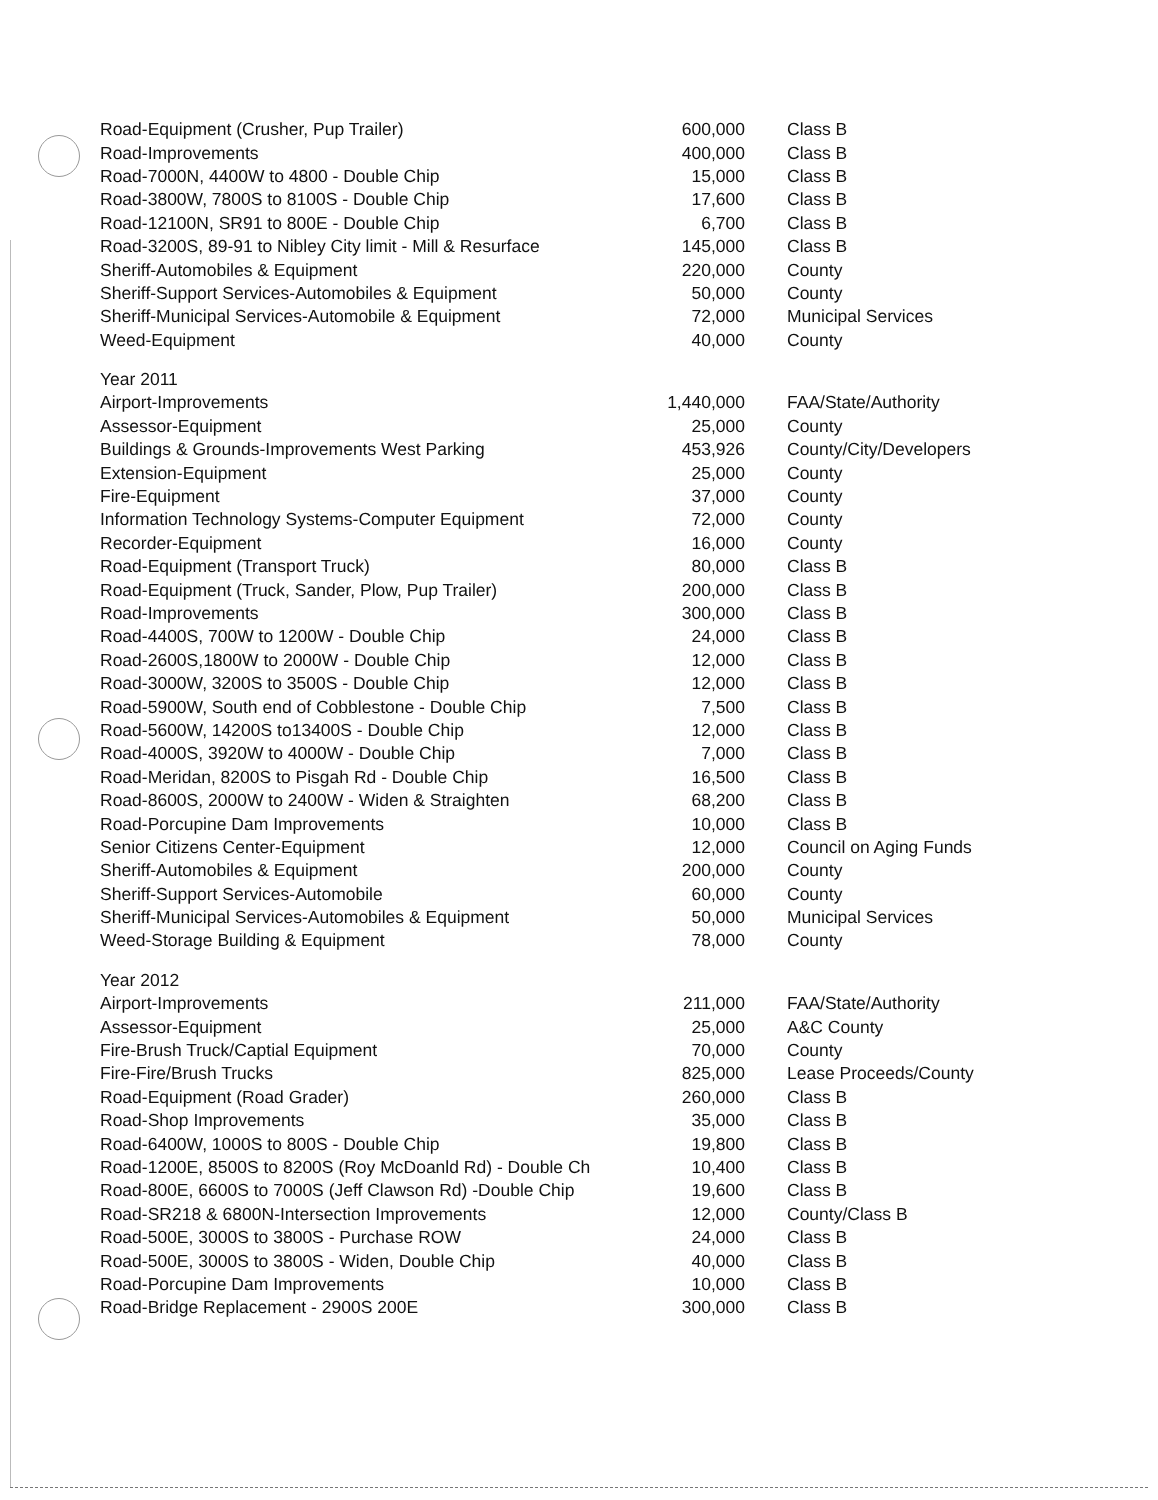| Road-Equipment (Crusher, Pup Trailer) | 600,000 | Class B |
| Road-Improvements | 400,000 | Class B |
| Road-7000N, 4400W to 4800 - Double Chip | 15,000 | Class B |
| Road-3800W, 7800S to 8100S - Double Chip | 17,600 | Class B |
| Road-12100N, SR91 to 800E - Double Chip | 6,700 | Class B |
| Road-3200S, 89-91 to Nibley City limit - Mill & Resurface | 145,000 | Class B |
| Sheriff-Automobiles & Equipment | 220,000 | County |
| Sheriff-Support Services-Automobiles & Equipment | 50,000 | County |
| Sheriff-Municipal Services-Automobile & Equipment | 72,000 | Municipal Services |
| Weed-Equipment | 40,000 | County |
| Year 2011 | | |
| Airport-Improvements | 1,440,000 | FAA/State/Authority |
| Assessor-Equipment | 25,000 | County |
| Buildings & Grounds-Improvements West Parking | 453,926 | County/City/Developers |
| Extension-Equipment | 25,000 | County |
| Fire-Equipment | 37,000 | County |
| Information Technology Systems-Computer Equipment | 72,000 | County |
| Recorder-Equipment | 16,000 | County |
| Road-Equipment (Transport Truck) | 80,000 | Class B |
| Road-Equipment (Truck, Sander, Plow, Pup Trailer) | 200,000 | Class B |
| Road-Improvements | 300,000 | Class B |
| Road-4400S, 700W to 1200W - Double Chip | 24,000 | Class B |
| Road-2600S,1800W to 2000W - Double Chip | 12,000 | Class B |
| Road-3000W, 3200S to 3500S - Double Chip | 12,000 | Class B |
| Road-5900W, South end of Cobblestone - Double Chip | 7,500 | Class B |
| Road-5600W, 14200S to13400S - Double Chip | 12,000 | Class B |
| Road-4000S, 3920W to 4000W - Double Chip | 7,000 | Class B |
| Road-Meridan, 8200S to Pisgah Rd - Double Chip | 16,500 | Class B |
| Road-8600S, 2000W to 2400W - Widen & Straighten | 68,200 | Class B |
| Road-Porcupine Dam Improvements | 10,000 | Class B |
| Senior Citizens Center-Equipment | 12,000 | Council on Aging Funds |
| Sheriff-Automobiles & Equipment | 200,000 | County |
| Sheriff-Support Services-Automobile | 60,000 | County |
| Sheriff-Municipal Services-Automobiles & Equipment | 50,000 | Municipal Services |
| Weed-Storage Building & Equipment | 78,000 | County |
| Year 2012 | | |
| Airport-Improvements | 211,000 | FAA/State/Authority |
| Assessor-Equipment | 25,000 | A&C County |
| Fire-Brush Truck/Captial Equipment | 70,000 | County |
| Fire-Fire/Brush Trucks | 825,000 | Lease Proceeds/County |
| Road-Equipment (Road Grader) | 260,000 | Class B |
| Road-Shop Improvements | 35,000 | Class B |
| Road-6400W, 1000S to 800S - Double Chip | 19,800 | Class B |
| Road-1200E, 8500S to 8200S (Roy McDoanld Rd) - Double Ch | 10,400 | Class B |
| Road-800E, 6600S to 7000S (Jeff Clawson Rd) -Double Chip | 19,600 | Class B |
| Road-SR218 & 6800N-Intersection Improvements | 12,000 | County/Class B |
| Road-500E, 3000S to 3800S - Purchase ROW | 24,000 | Class B |
| Road-500E, 3000S to 3800S - Widen, Double Chip | 40,000 | Class B |
| Road-Porcupine Dam Improvements | 10,000 | Class B |
| Road-Bridge Replacement - 2900S 200E | 300,000 | Class B |